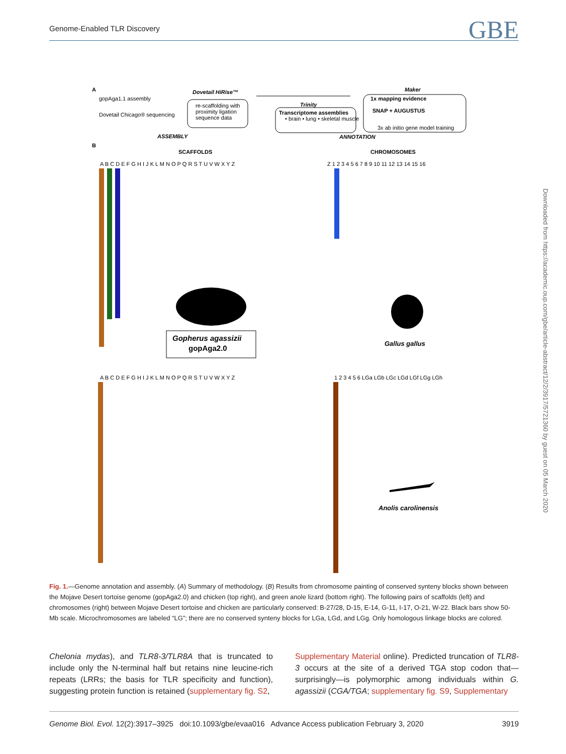Genome-Enabled TLR Discovery GBE
Downloaded from https://academic.oup.com/gbe/article-abstract/12/2/3917/5721360 by guest on 05 March 2020
A
gopAga1.1 assembly
Dovetail Chicago® sequencing
Dovetail HiRise™
re-scaffolding with
proximity ligation
sequence data
Trinity
Transcriptome assemblies
• brain • lung • skeletal muscle
Maker
1x mapping evidence
SNAP + AUGUSTUS
3x ab initio gene model training
ASSEMBLY
ANNOTATION
B
SCAFFOLDS
CHROMOSOMES
A B C D E F G H I J K L M N O P Q R S T U V W X Y Z
Z 1 2 3 4 5 6 7 8 9 10 11 12 13 14 15 16
Gopherus agassizii
gopAga2.0
Gallus gallus
A B C D E F G H I J K L M N O P Q R S T U V W X Y Z
1 2 3 4 5 6 LGa LGb LGc LGd LGf LGg LGh
Anolis carolinensis
Fig. 1.—Genome annotation and assembly. (A) Summary of methodology. (B) Results from chromosome painting of conserved synteny blocks shown between the Mojave Desert tortoise genome (gopAga2.0) and chicken (top right), and green anole lizard (bottom right). The following pairs of scaffolds (left) and chromosomes (right) between Mojave Desert tortoise and chicken are particularly conserved: B-27/28, D-15, E-14, G-11, I-17, O-21, W-22. Black bars show 50-Mb scale. Microchromosomes are labeled “LG”; there are no conserved synteny blocks for LGa, LGd, and LGg. Only homologous linkage blocks are colored.
Chelonia mydas), and TLR8-3/TLR8A that is truncated to include only the N-terminal half but retains nine leucine-rich repeats (LRRs; the basis for TLR specificity and function), suggesting protein function is retained (supplementary fig. S2,
Supplementary Material online). Predicted truncation of TLR8-3 occurs at the site of a derived TGA stop codon that—surprisingly—is polymorphic among individuals within G. agassizii (CGA/TGA; supplementary fig. S9, Supplementary
Genome Biol. Evol. 12(2):3917–3925 doi:10.1093/gbe/evaa016 Advance Access publication February 3, 2020 3919